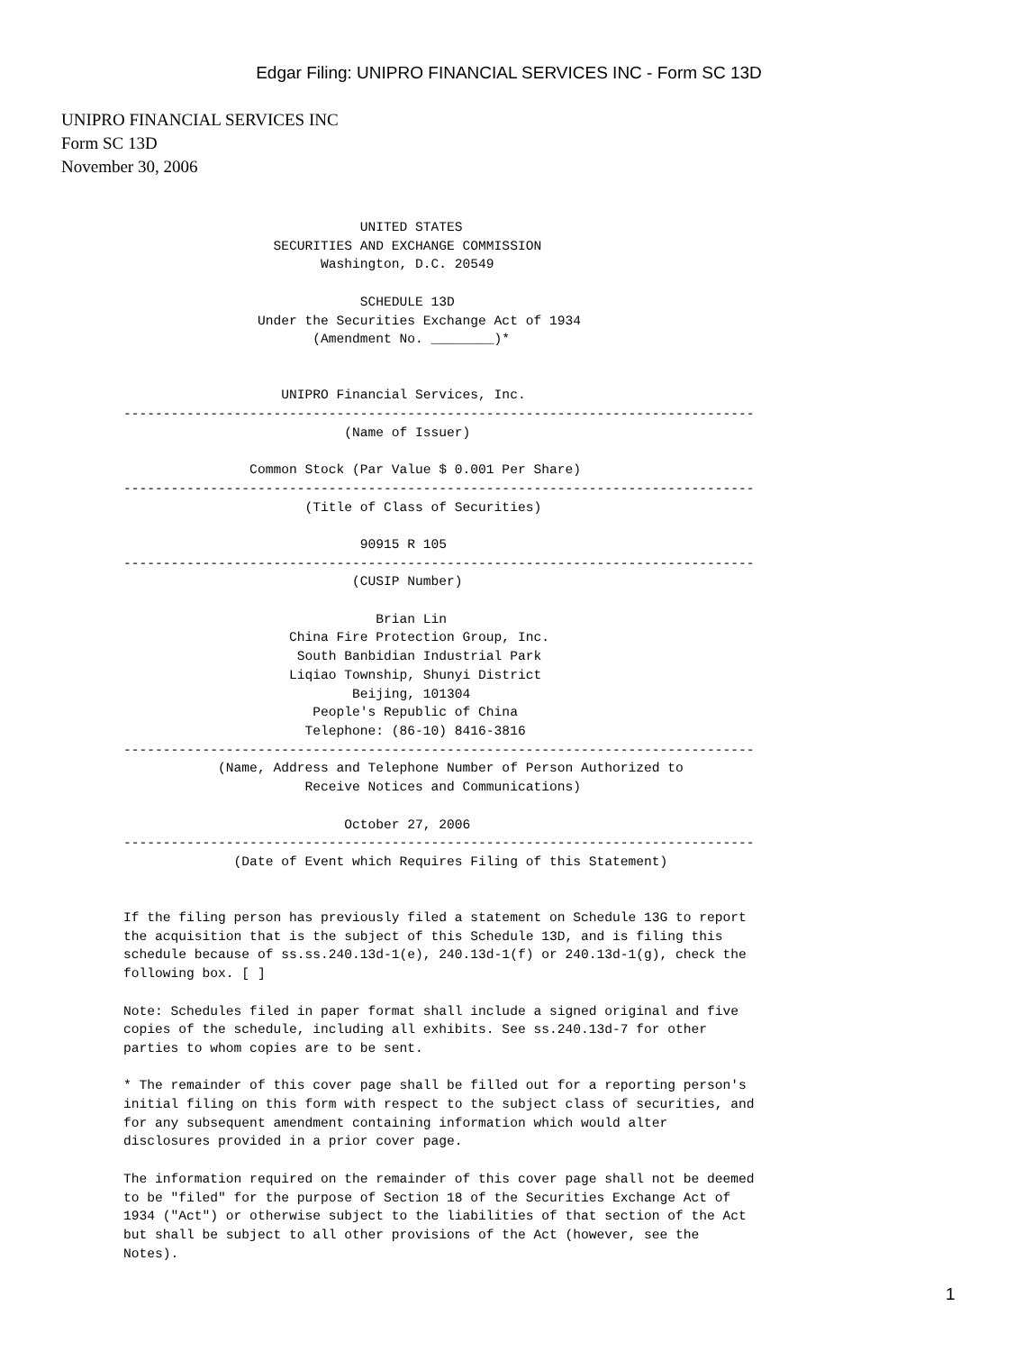Edgar Filing: UNIPRO FINANCIAL SERVICES INC - Form SC 13D
UNIPRO FINANCIAL SERVICES INC
Form SC 13D
November 30, 2006
                              UNITED STATES
                   SECURITIES AND EXCHANGE COMMISSION
                         Washington, D.C. 20549

                              SCHEDULE 13D
                 Under the Securities Exchange Act of 1934
                        (Amendment No. ________)*


                    UNIPRO Financial Services, Inc.
--------------------------------------------------------------------------------
                            (Name of Issuer)

                Common Stock (Par Value $ 0.001 Per Share)
--------------------------------------------------------------------------------
                       (Title of Class of Securities)

                              90915 R 105
--------------------------------------------------------------------------------
                             (CUSIP Number)

                                Brian Lin
                     China Fire Protection Group, Inc.
                      South Banbidian Industrial Park
                     Liqiao Township, Shunyi District
                             Beijing, 101304
                        People's Republic of China
                       Telephone: (86-10) 8416-3816
--------------------------------------------------------------------------------
            (Name, Address and Telephone Number of Person Authorized to
                       Receive Notices and Communications)

                            October 27, 2006
--------------------------------------------------------------------------------
              (Date of Event which Requires Filing of this Statement)


If the filing person has previously filed a statement on Schedule 13G to report
the acquisition that is the subject of this Schedule 13D, and is filing this
schedule because of ss.ss.240.13d-1(e), 240.13d-1(f) or 240.13d-1(g), check the
following box. [ ]

Note: Schedules filed in paper format shall include a signed original and five
copies of the schedule, including all exhibits. See ss.240.13d-7 for other
parties to whom copies are to be sent.

* The remainder of this cover page shall be filled out for a reporting person's
initial filing on this form with respect to the subject class of securities, and
for any subsequent amendment containing information which would alter
disclosures provided in a prior cover page.

The information required on the remainder of this cover page shall not be deemed
to be "filed" for the purpose of Section 18 of the Securities Exchange Act of
1934 ("Act") or otherwise subject to the liabilities of that section of the Act
but shall be subject to all other provisions of the Act (however, see the
Notes).
1